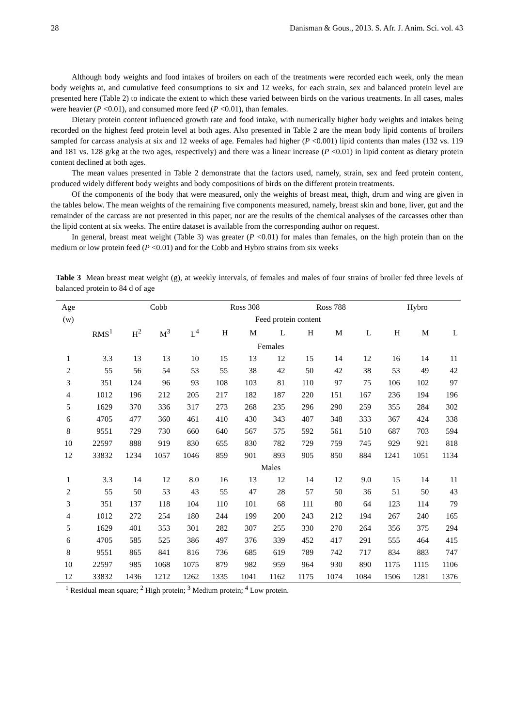28 Danisman & Gous., 2013. S. Afr. J. Anim. Sci. vol. 43
Although body weights and food intakes of broilers on each of the treatments were recorded each week, only the mean body weights at, and cumulative feed consumptions to six and 12 weeks, for each strain, sex and balanced protein level are presented here (Table 2) to indicate the extent to which these varied between birds on the various treatments. In all cases, males were heavier (P <0.01), and consumed more feed (P <0.01), than females.
Dietary protein content influenced growth rate and food intake, with numerically higher body weights and intakes being recorded on the highest feed protein level at both ages. Also presented in Table 2 are the mean body lipid contents of broilers sampled for carcass analysis at six and 12 weeks of age. Females had higher (P <0.001) lipid contents than males (132 vs. 119 and 181 vs. 128 g/kg at the two ages, respectively) and there was a linear increase (P <0.01) in lipid content as dietary protein content declined at both ages.
The mean values presented in Table 2 demonstrate that the factors used, namely, strain, sex and feed protein content, produced widely different body weights and body compositions of birds on the different protein treatments.
Of the components of the body that were measured, only the weights of breast meat, thigh, drum and wing are given in the tables below. The mean weights of the remaining five components measured, namely, breast skin and bone, liver, gut and the remainder of the carcass are not presented in this paper, nor are the results of the chemical analyses of the carcasses other than the lipid content at six weeks. The entire dataset is available from the corresponding author on request.
In general, breast meat weight (Table 3) was greater (P <0.01) for males than females, on the high protein than on the medium or low protein feed (P <0.01) and for the Cobb and Hybro strains from six weeks
Table 3 Mean breast meat weight (g), at weekly intervals, of females and males of four strains of broiler fed three levels of balanced protein to 84 d of age
| Age | | Cobb | | | Ross 308 | | | Ross 788 | | | Hybro | | |
| --- | --- | --- | --- | --- | --- | --- | --- | --- | --- | --- | --- | --- | --- |
| (w) | | Feed protein content | | | | | | | | | | | |
| | RMS<sup>1</sup> | H<sup>2</sup> | M<sup>3</sup> | L<sup>4</sup> | H | M | L | H | M | L | H | M | L |
| | Females | | | | | | | | | | | | |
| 1 | 3.3 | 13 | 13 | 10 | 15 | 13 | 12 | 15 | 14 | 12 | 16 | 14 | 11 |
| 2 | 55 | 56 | 54 | 53 | 55 | 38 | 42 | 50 | 42 | 38 | 53 | 49 | 42 |
| 3 | 351 | 124 | 96 | 93 | 108 | 103 | 81 | 110 | 97 | 75 | 106 | 102 | 97 |
| 4 | 1012 | 196 | 212 | 205 | 217 | 182 | 187 | 220 | 151 | 167 | 236 | 194 | 196 |
| 5 | 1629 | 370 | 336 | 317 | 273 | 268 | 235 | 296 | 290 | 259 | 355 | 284 | 302 |
| 6 | 4705 | 477 | 360 | 461 | 410 | 430 | 343 | 407 | 348 | 333 | 367 | 424 | 338 |
| 8 | 9551 | 729 | 730 | 660 | 640 | 567 | 575 | 592 | 561 | 510 | 687 | 703 | 594 |
| 10 | 22597 | 888 | 919 | 830 | 655 | 830 | 782 | 729 | 759 | 745 | 929 | 921 | 818 |
| 12 | 33832 | 1234 | 1057 | 1046 | 859 | 901 | 893 | 905 | 850 | 884 | 1241 | 1051 | 1134 |
| | Males | | | | | | | | | | | | |
| 1 | 3.3 | 14 | 12 | 8.0 | 16 | 13 | 12 | 14 | 12 | 9.0 | 15 | 14 | 11 |
| 2 | 55 | 50 | 53 | 43 | 55 | 47 | 28 | 57 | 50 | 36 | 51 | 50 | 43 |
| 3 | 351 | 137 | 118 | 104 | 110 | 101 | 68 | 111 | 80 | 64 | 123 | 114 | 79 |
| 4 | 1012 | 272 | 254 | 180 | 244 | 199 | 200 | 243 | 212 | 194 | 267 | 240 | 165 |
| 5 | 1629 | 401 | 353 | 301 | 282 | 307 | 255 | 330 | 270 | 264 | 356 | 375 | 294 |
| 6 | 4705 | 585 | 525 | 386 | 497 | 376 | 339 | 452 | 417 | 291 | 555 | 464 | 415 |
| 8 | 9551 | 865 | 841 | 816 | 736 | 685 | 619 | 789 | 742 | 717 | 834 | 883 | 747 |
| 10 | 22597 | 985 | 1068 | 1075 | 879 | 982 | 959 | 964 | 930 | 890 | 1175 | 1115 | 1106 |
| 12 | 33832 | 1436 | 1212 | 1262 | 1335 | 1041 | 1162 | 1175 | 1074 | 1084 | 1506 | 1281 | 1376 |
<sup>1</sup> Residual mean square; <sup>2</sup> High protein; <sup>3</sup> Medium protein; <sup>4</sup> Low protein.